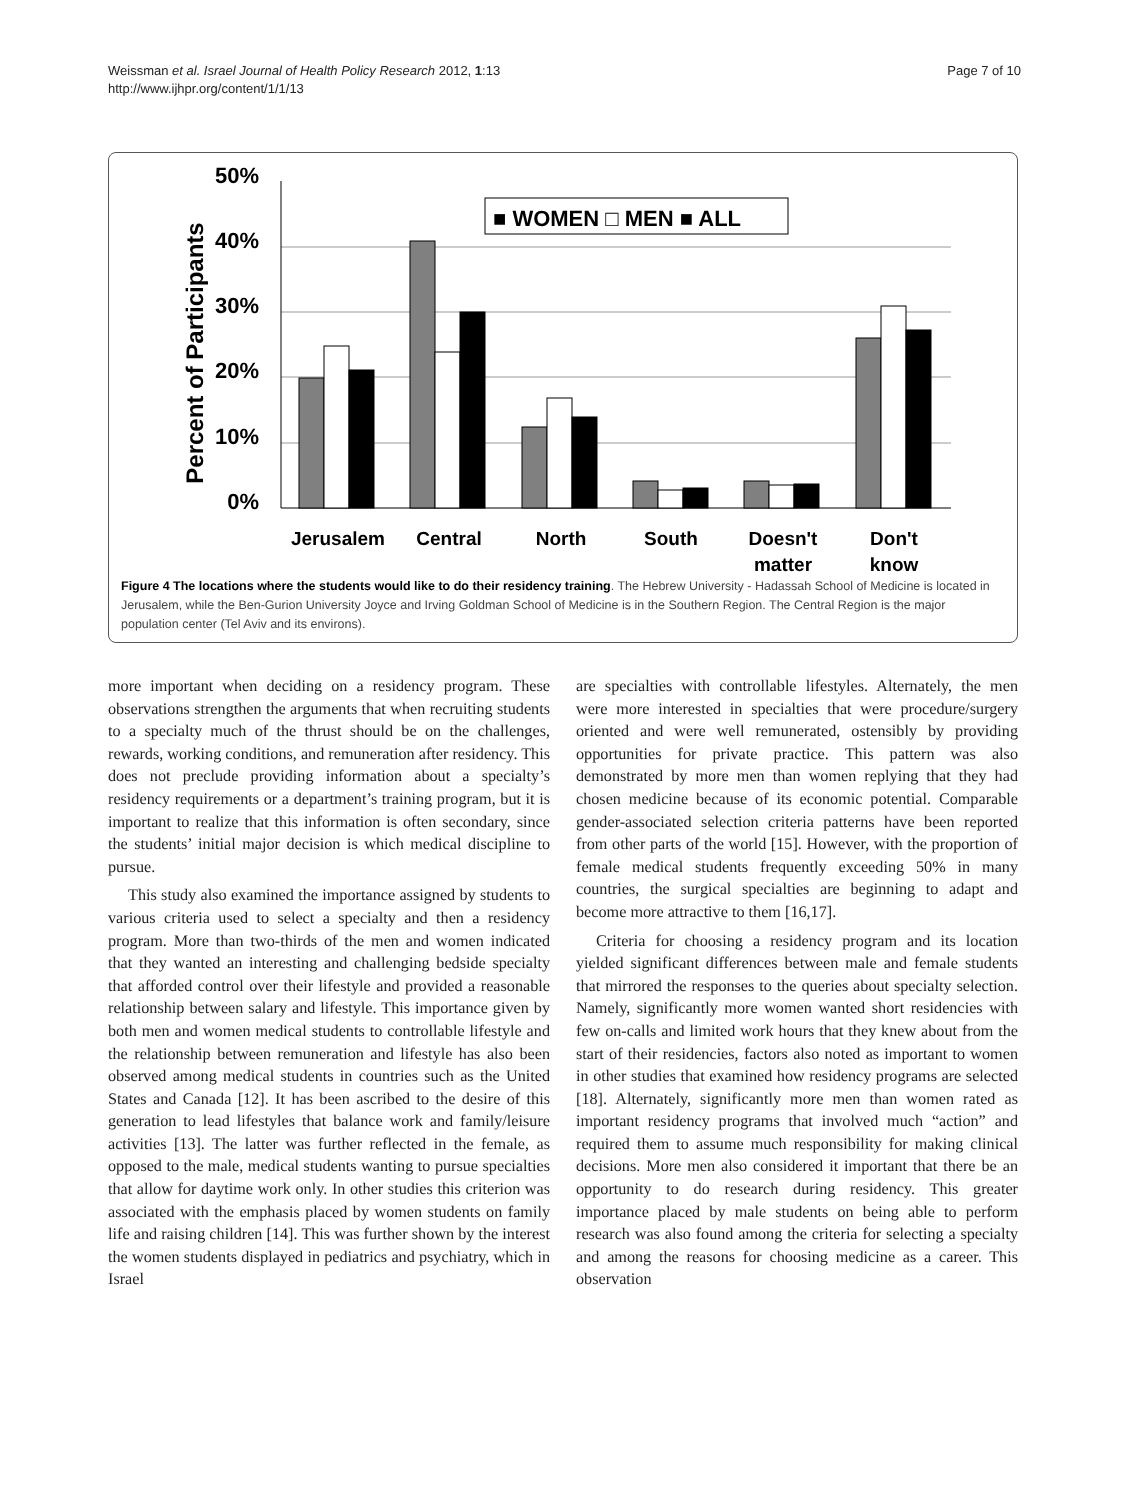Weissman et al. Israel Journal of Health Policy Research 2012, 1:13
http://www.ijhpr.org/content/1/1/13
Page 7 of 10
Percent of Participants
50%
40%
30%
20%
10%
0%
■ WOMEN □ MEN ■ ALL
Jerusalem
Central
North
South
Doesn't
matter
Don't
know
Figure 4 The locations where the students would like to do their residency training. The Hebrew University - Hadassah School of Medicine is located in Jerusalem, while the Ben-Gurion University Joyce and Irving Goldman School of Medicine is in the Southern Region. The Central Region is the major population center (Tel Aviv and its environs).
more important when deciding on a residency program. These observations strengthen the arguments that when recruiting students to a specialty much of the thrust should be on the challenges, rewards, working conditions, and remuneration after residency. This does not preclude providing information about a specialty’s residency requirements or a department’s training program, but it is important to realize that this information is often secondary, since the students’ initial major decision is which medical discipline to pursue.
This study also examined the importance assigned by students to various criteria used to select a specialty and then a residency program. More than two-thirds of the men and women indicated that they wanted an interesting and challenging bedside specialty that afforded control over their lifestyle and provided a reasonable relationship between salary and lifestyle. This importance given by both men and women medical students to controllable lifestyle and the relationship between remuneration and lifestyle has also been observed among medical students in countries such as the United States and Canada [12]. It has been ascribed to the desire of this generation to lead lifestyles that balance work and family/leisure activities [13]. The latter was further reflected in the female, as opposed to the male, medical students wanting to pursue specialties that allow for daytime work only. In other studies this criterion was associated with the emphasis placed by women students on family life and raising children [14]. This was further shown by the interest the women students displayed in pediatrics and psychiatry, which in Israel
are specialties with controllable lifestyles. Alternately, the men were more interested in specialties that were procedure/surgery oriented and were well remunerated, ostensibly by providing opportunities for private practice. This pattern was also demonstrated by more men than women replying that they had chosen medicine because of its economic potential. Comparable gender-associated selection criteria patterns have been reported from other parts of the world [15]. However, with the proportion of female medical students frequently exceeding 50% in many countries, the surgical specialties are beginning to adapt and become more attractive to them [16,17].
Criteria for choosing a residency program and its location yielded significant differences between male and female students that mirrored the responses to the queries about specialty selection. Namely, significantly more women wanted short residencies with few on-calls and limited work hours that they knew about from the start of their residencies, factors also noted as important to women in other studies that examined how residency programs are selected [18]. Alternately, significantly more men than women rated as important residency programs that involved much “action” and required them to assume much responsibility for making clinical decisions. More men also considered it important that there be an opportunity to do research during residency. This greater importance placed by male students on being able to perform research was also found among the criteria for selecting a specialty and among the reasons for choosing medicine as a career. This observation